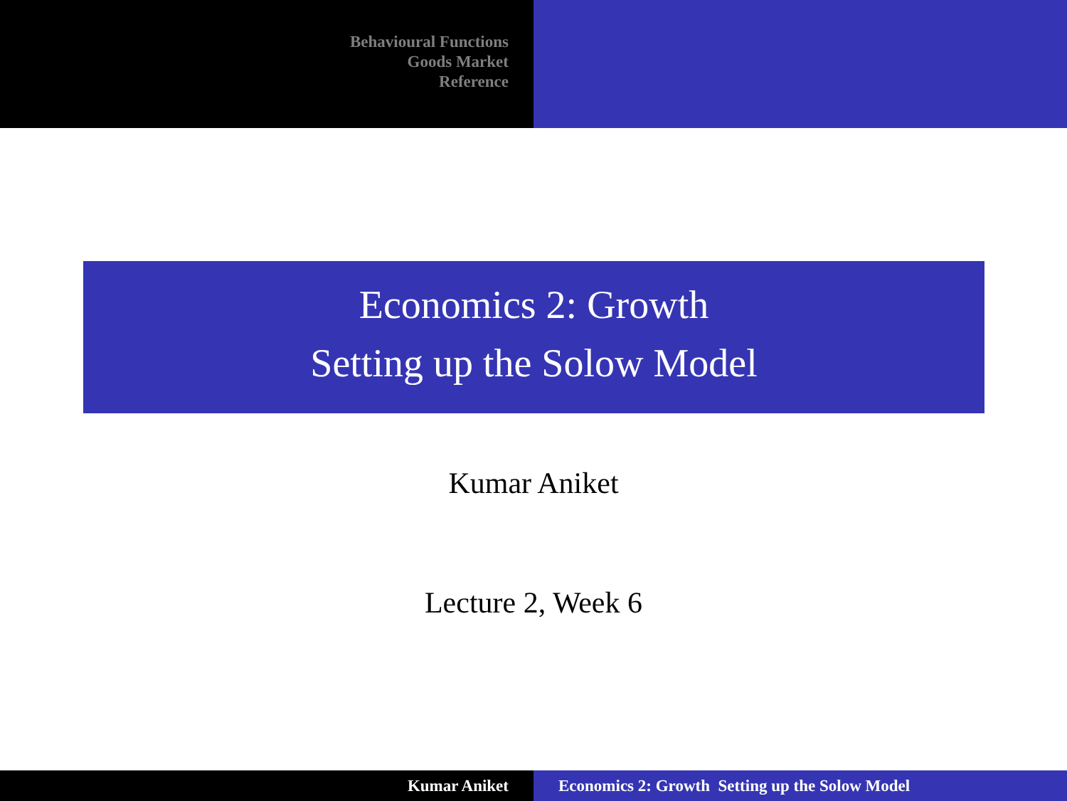Behavioural Functions
Goods Market
Reference
Economics 2: Growth
Setting up the Solow Model
Kumar Aniket
Lecture 2, Week 6
Kumar Aniket Economics 2: Growth Setting up the Solow Model